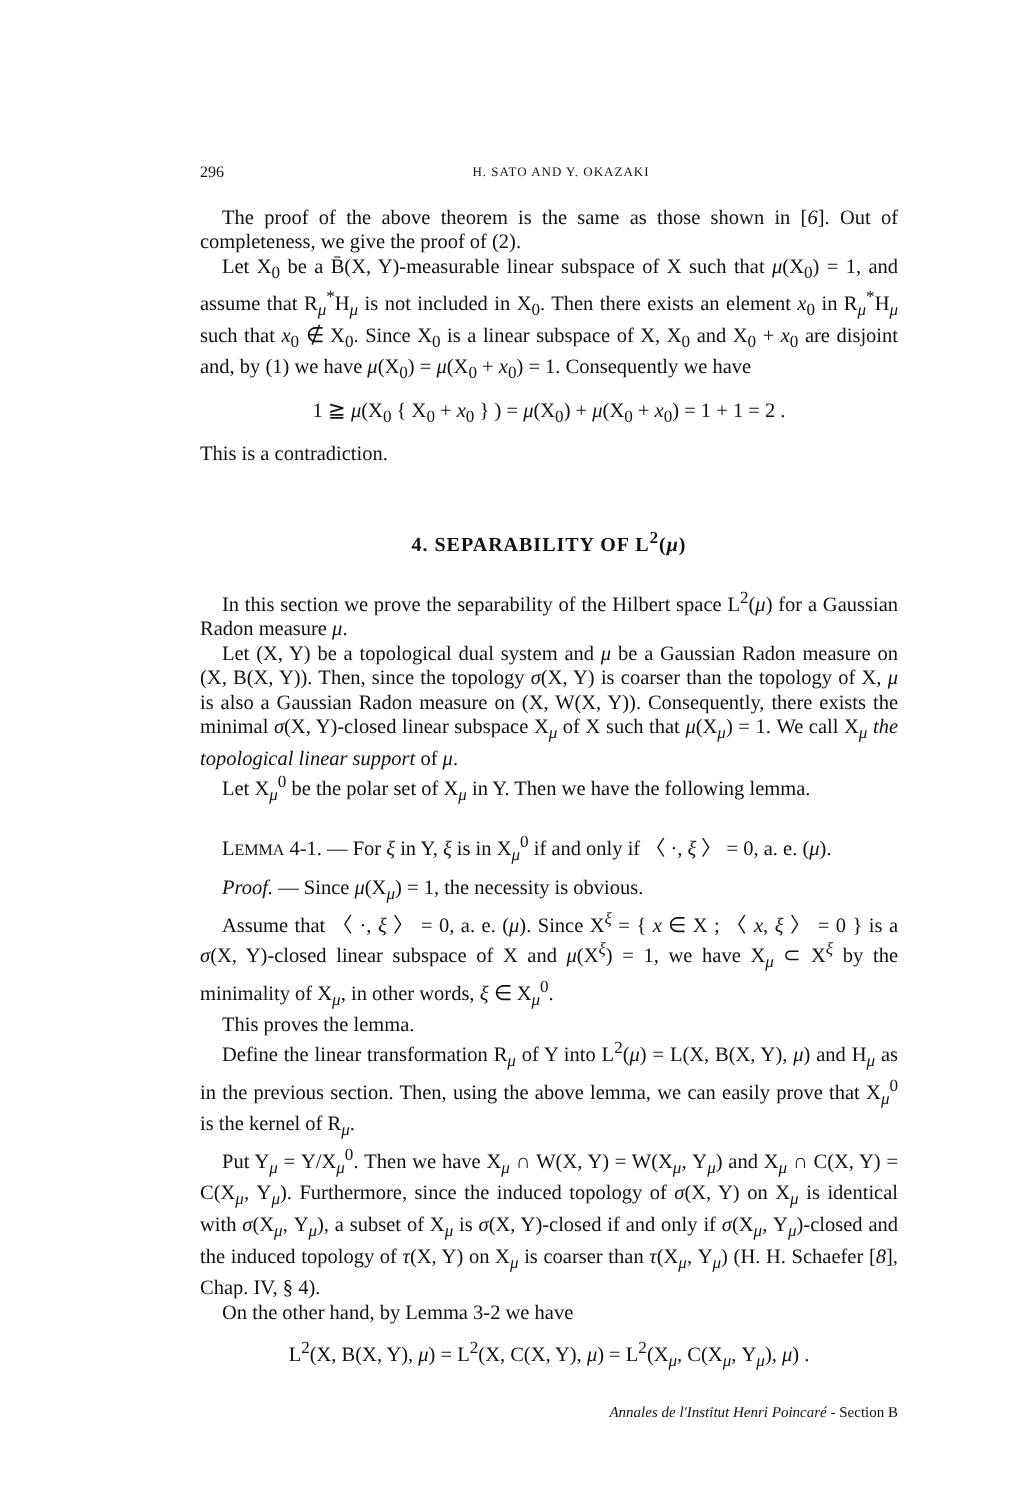296 H. SATO AND Y. OKAZAKI
The proof of the above theorem is the same as those shown in [6]. Out of completeness, we give the proof of (2).
Let X<sub>0</sub> be a B̄(X, Y)-measurable linear subspace of X such that μ(X<sub>0</sub>) = 1, and assume that R<sub>μ</sub><sup>*</sup>H<sub>μ</sub> is not included in X<sub>0</sub>. Then there exists an element x<sub>0</sub> in R<sub>μ</sub><sup>*</sup>H<sub>μ</sub> such that x<sub>0</sub> ∉ X<sub>0</sub>. Since X<sub>0</sub> is a linear subspace of X, X<sub>0</sub> and X<sub>0</sub> + x<sub>0</sub> are disjoint and, by (1) we have μ(X<sub>0</sub>) = μ(X<sub>0</sub> + x<sub>0</sub>) = 1. Consequently we have
1 ≧ μ(X<sub>0</sub> { X<sub>0</sub> + x<sub>0</sub> } ) = μ(X<sub>0</sub>) + μ(X<sub>0</sub> + x<sub>0</sub>) = 1 + 1 = 2 .
This is a contradiction.
4. SEPARABILITY OF L<sup>2</sup>(μ)
In this section we prove the separability of the Hilbert space L<sup>2</sup>(μ) for a Gaussian Radon measure μ.
Let (X, Y) be a topological dual system and μ be a Gaussian Radon measure on (X, B(X, Y)). Then, since the topology σ(X, Y) is coarser than the topology of X, μ is also a Gaussian Radon measure on (X, W(X, Y)). Consequently, there exists the minimal σ(X, Y)-closed linear subspace X<sub>μ</sub> of X such that μ(X<sub>μ</sub>) = 1. We call X<sub>μ</sub> the topological linear support of μ.
Let X<sub>μ</sub><sup>0</sup> be the polar set of X<sub>μ</sub> in Y. Then we have the following lemma.
LEMMA 4-1. — For ξ in Y, ξ is in X<sub>μ</sub><sup>0</sup> if and only if 〈 ·, ξ 〉 = 0, a. e. (μ).
Proof. — Since μ(X<sub>μ</sub>) = 1, the necessity is obvious.
Assume that 〈 ·, ξ 〉 = 0, a. e. (μ). Since X<sup>ξ</sup> = { x ∈ X ; 〈 x, ξ 〉 = 0 } is a σ(X, Y)-closed linear subspace of X and μ(X<sup>ξ</sup>) = 1, we have X<sub>μ</sub> ⊂ X<sup>ξ</sup> by the minimality of X<sub>μ</sub>, in other words, ξ ∈ X<sub>μ</sub><sup>0</sup>.
This proves the lemma.
Define the linear transformation R<sub>μ</sub> of Y into L<sup>2</sup>(μ) = L(X, B(X, Y), μ) and H<sub>μ</sub> as in the previous section. Then, using the above lemma, we can easily prove that X<sub>μ</sub><sup>0</sup> is the kernel of R<sub>μ</sub>.
Put Y<sub>μ</sub> = Y/X<sub>μ</sub><sup>0</sup>. Then we have X<sub>μ</sub> ∩ W(X, Y) = W(X<sub>μ</sub>, Y<sub>μ</sub>) and X<sub>μ</sub> ∩ C(X, Y) = C(X<sub>μ</sub>, Y<sub>μ</sub>). Furthermore, since the induced topology of σ(X, Y) on X<sub>μ</sub> is identical with σ(X<sub>μ</sub>, Y<sub>μ</sub>), a subset of X<sub>μ</sub> is σ(X, Y)-closed if and only if σ(X<sub>μ</sub>, Y<sub>μ</sub>)-closed and the induced topology of τ(X, Y) on X<sub>μ</sub> is coarser than τ(X<sub>μ</sub>, Y<sub>μ</sub>) (H. H. Schaefer [8], Chap. IV, § 4).
On the other hand, by Lemma 3-2 we have
L<sup>2</sup>(X, B(X, Y), μ) = L<sup>2</sup>(X, C(X, Y), μ) = L<sup>2</sup>(X<sub>μ</sub>, C(X<sub>μ</sub>, Y<sub>μ</sub>), μ) .
Annales de l'Institut Henri Poincaré - Section B